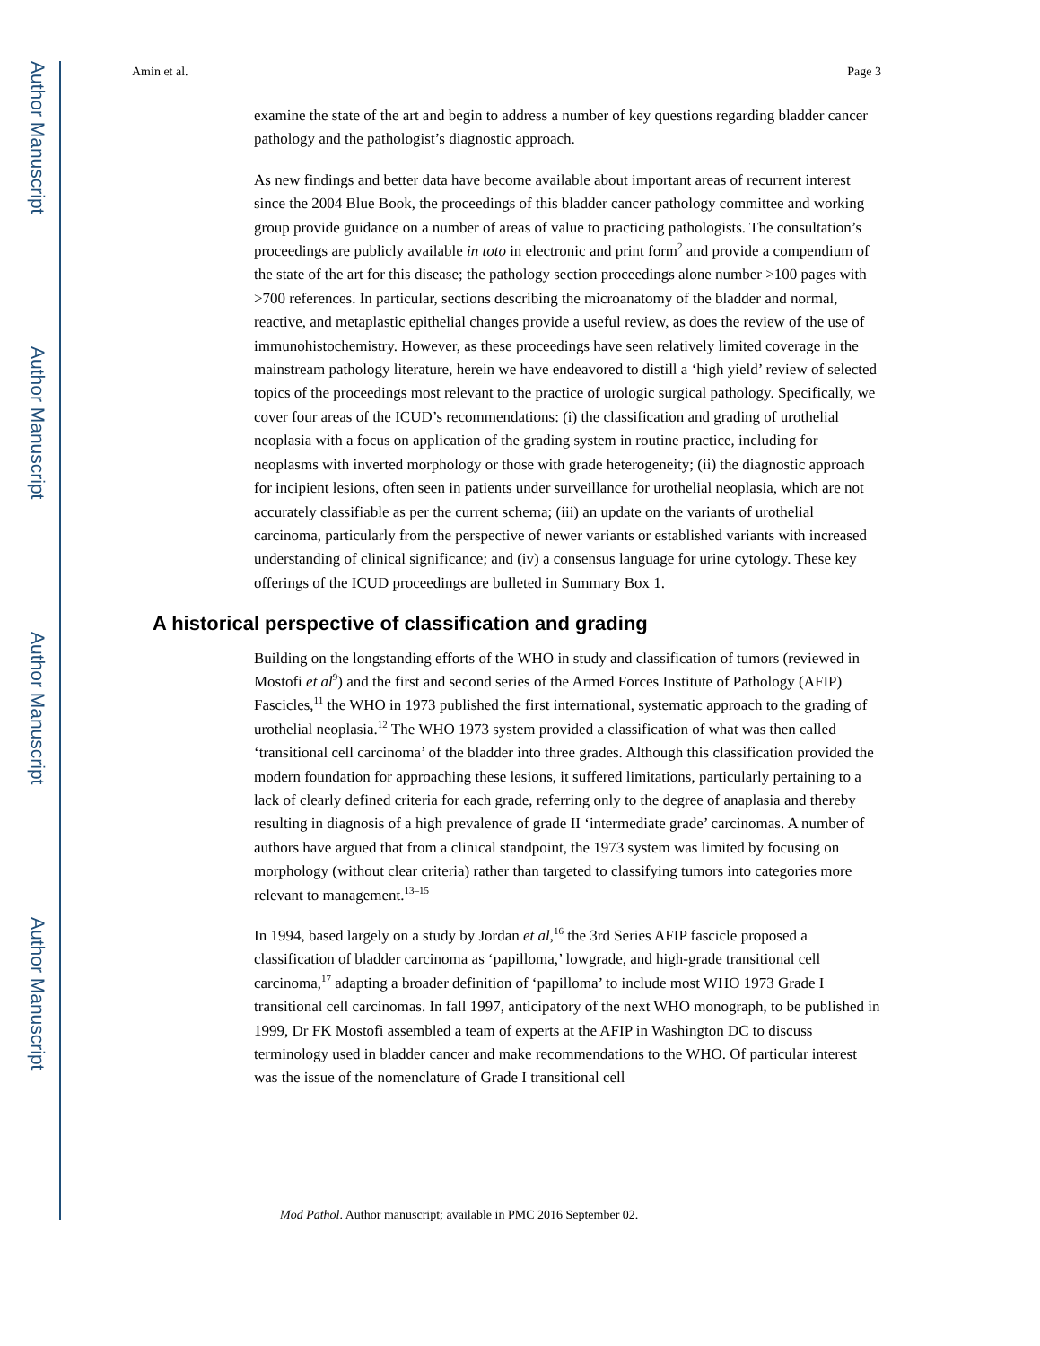Author Manuscript
Author Manuscript
Author Manuscript
Author Manuscript
Amin et al. Page 3
examine the state of the art and begin to address a number of key questions regarding bladder cancer pathology and the pathologist’s diagnostic approach.
As new findings and better data have become available about important areas of recurrent interest since the 2004 Blue Book, the proceedings of this bladder cancer pathology committee and working group provide guidance on a number of areas of value to practicing pathologists. The consultation’s proceedings are publicly available in toto in electronic and print form<sup>2</sup> and provide a compendium of the state of the art for this disease; the pathology section proceedings alone number >100 pages with >700 references. In particular, sections describing the microanatomy of the bladder and normal, reactive, and metaplastic epithelial changes provide a useful review, as does the review of the use of immunohistochemistry. However, as these proceedings have seen relatively limited coverage in the mainstream pathology literature, herein we have endeavored to distill a ‘high yield’ review of selected topics of the proceedings most relevant to the practice of urologic surgical pathology. Specifically, we cover four areas of the ICUD’s recommendations: (i) the classification and grading of urothelial neoplasia with a focus on application of the grading system in routine practice, including for neoplasms with inverted morphology or those with grade heterogeneity; (ii) the diagnostic approach for incipient lesions, often seen in patients under surveillance for urothelial neoplasia, which are not accurately classifiable as per the current schema; (iii) an update on the variants of urothelial carcinoma, particularly from the perspective of newer variants or established variants with increased understanding of clinical significance; and (iv) a consensus language for urine cytology. These key offerings of the ICUD proceedings are bulleted in Summary Box 1.
A historical perspective of classification and grading
Building on the longstanding efforts of the WHO in study and classification of tumors (reviewed in Mostofi et al<sup>9</sup>) and the first and second series of the Armed Forces Institute of Pathology (AFIP) Fascicles,<sup>11</sup> the WHO in 1973 published the first international, systematic approach to the grading of urothelial neoplasia.<sup>12</sup> The WHO 1973 system provided a classification of what was then called ‘transitional cell carcinoma’ of the bladder into three grades. Although this classification provided the modern foundation for approaching these lesions, it suffered limitations, particularly pertaining to a lack of clearly defined criteria for each grade, referring only to the degree of anaplasia and thereby resulting in diagnosis of a high prevalence of grade II ‘intermediate grade’ carcinomas. A number of authors have argued that from a clinical standpoint, the 1973 system was limited by focusing on morphology (without clear criteria) rather than targeted to classifying tumors into categories more relevant to management.<sup>13–15</sup>
In 1994, based largely on a study by Jordan et al,<sup>16</sup> the 3rd Series AFIP fascicle proposed a classification of bladder carcinoma as ‘papilloma,’ lowgrade, and high-grade transitional cell carcinoma,<sup>17</sup> adapting a broader definition of ‘papilloma’ to include most WHO 1973 Grade I transitional cell carcinomas. In fall 1997, anticipatory of the next WHO monograph, to be published in 1999, Dr FK Mostofi assembled a team of experts at the AFIP in Washington DC to discuss terminology used in bladder cancer and make recommendations to the WHO. Of particular interest was the issue of the nomenclature of Grade I transitional cell
Mod Pathol. Author manuscript; available in PMC 2016 September 02.